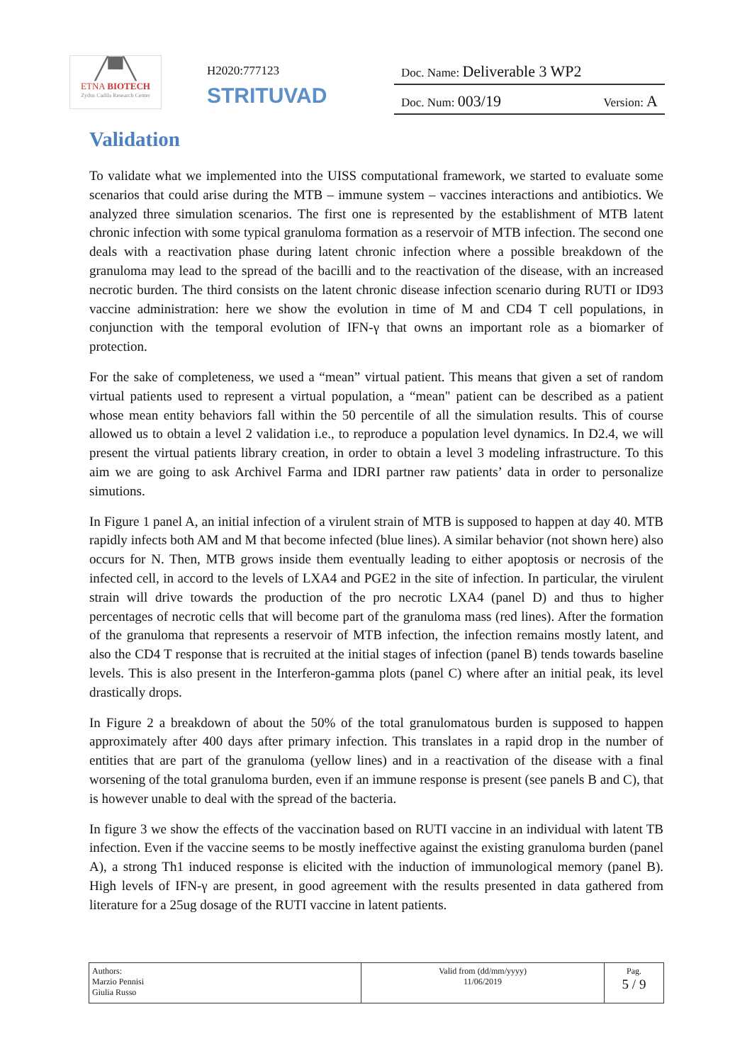╱▀╲
ETNA BIOTECH
Zydus Cadila Research Center
H2020:777123
STRITUVAD
Doc. Name: Deliverable 3 WP2
Doc. Num: 003/19 Version: A
Validation
To validate what we implemented into the UISS computational framework, we started to evaluate some scenarios that could arise during the MTB – immune system – vaccines interactions and antibiotics. We analyzed three simulation scenarios. The first one is represented by the establishment of MTB latent chronic infection with some typical granuloma formation as a reservoir of MTB infection. The second one deals with a reactivation phase during latent chronic infection where a possible breakdown of the granuloma may lead to the spread of the bacilli and to the reactivation of the disease, with an increased necrotic burden. The third consists on the latent chronic disease infection scenario during RUTI or ID93 vaccine administration: here we show the evolution in time of M and CD4 T cell populations, in conjunction with the temporal evolution of IFN-γ that owns an important role as a biomarker of protection.
For the sake of completeness, we used a “mean” virtual patient. This means that given a set of random virtual patients used to represent a virtual population, a “mean" patient can be described as a patient whose mean entity behaviors fall within the 50 percentile of all the simulation results. This of course allowed us to obtain a level 2 validation i.e., to reproduce a population level dynamics. In D2.4, we will present the virtual patients library creation, in order to obtain a level 3 modeling infrastructure. To this aim we are going to ask Archivel Farma and IDRI partner raw patients’ data in order to personalize simutions.
In Figure 1 panel A, an initial infection of a virulent strain of MTB is supposed to happen at day 40. MTB rapidly infects both AM and M that become infected (blue lines). A similar behavior (not shown here) also occurs for N. Then, MTB grows inside them eventually leading to either apoptosis or necrosis of the infected cell, in accord to the levels of LXA4 and PGE2 in the site of infection. In particular, the virulent strain will drive towards the production of the pro necrotic LXA4 (panel D) and thus to higher percentages of necrotic cells that will become part of the granuloma mass (red lines). After the formation of the granuloma that represents a reservoir of MTB infection, the infection remains mostly latent, and also the CD4 T response that is recruited at the initial stages of infection (panel B) tends towards baseline levels. This is also present in the Interferon-gamma plots (panel C) where after an initial peak, its level drastically drops.
In Figure 2 a breakdown of about the 50% of the total granulomatous burden is supposed to happen approximately after 400 days after primary infection. This translates in a rapid drop in the number of entities that are part of the granuloma (yellow lines) and in a reactivation of the disease with a final worsening of the total granuloma burden, even if an immune response is present (see panels B and C), that is however unable to deal with the spread of the bacteria.
In figure 3 we show the effects of the vaccination based on RUTI vaccine in an individual with latent TB infection. Even if the vaccine seems to be mostly ineffective against the existing granuloma burden (panel A), a strong Th1 induced response is elicited with the induction of immunological memory (panel B). High levels of IFN-γ are present, in good agreement with the results presented in data gathered from literature for a 25ug dosage of the RUTI vaccine in latent patients.
| Authors: Marzio Pennisi Giulia Russo | Valid from (dd/mm/yyyy) 11/06/2019 | Pag. 5 / 9 |